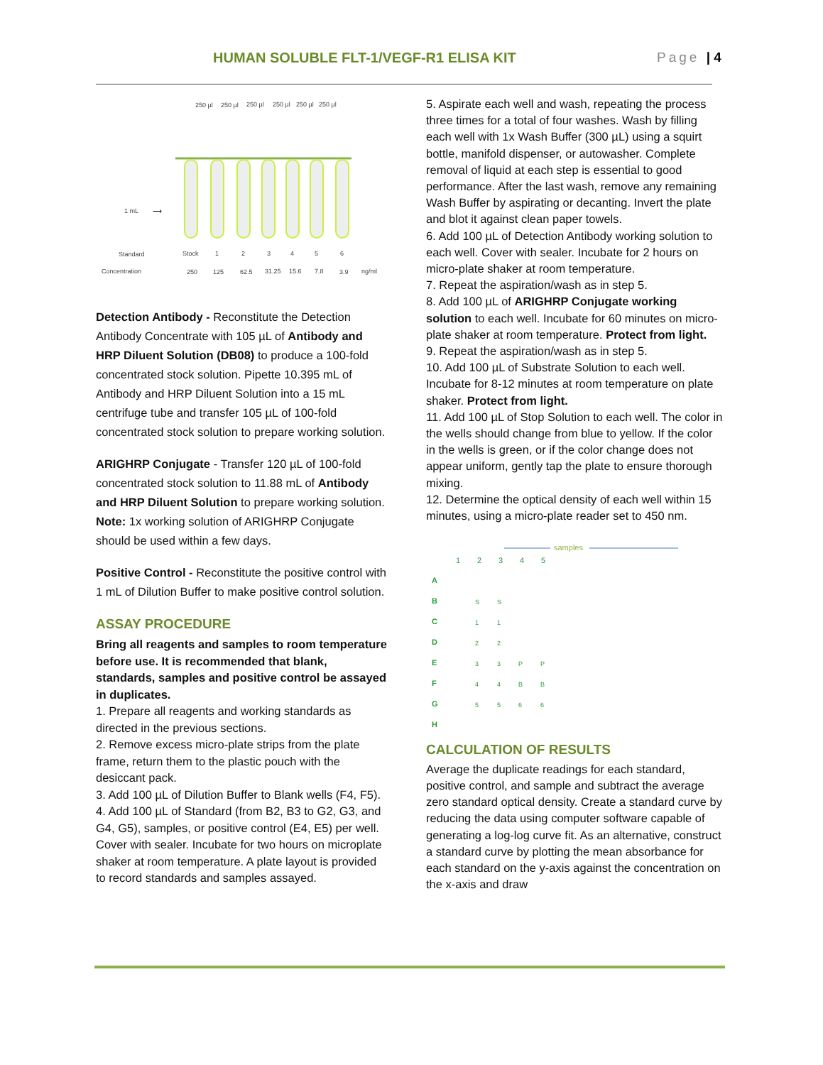HUMAN SOLUBLE FLT-1/VEGF-R1 ELISA KIT Page | 4
250 µl
250 µl
250 µl
250 µl
250 µl
250 µl
1 mL
⟶
Standard
Stock
1
2
3
4
5
6
Concentration
250
125
62.5
31.25
15.6
7.8
3.9
ng/ml
Detection Antibody - Reconstitute the Detection Antibody Concentrate with 105 µL of Antibody and HRP Diluent Solution (DB08) to produce a 100-fold concentrated stock solution. Pipette 10.395 mL of Antibody and HRP Diluent Solution into a 15 mL centrifuge tube and transfer 105 µL of 100-fold concentrated stock solution to prepare working solution.
ARIGHRP Conjugate - Transfer 120 µL of 100-fold concentrated stock solution to 11.88 mL of Antibody and HRP Diluent Solution to prepare working solution. Note: 1x working solution of ARIGHRP Conjugate should be used within a few days.
Positive Control - Reconstitute the positive control with 1 mL of Dilution Buffer to make positive control solution.
ASSAY PROCEDURE
Bring all reagents and samples to room temperature before use. It is recommended that blank, standards, samples and positive control be assayed in duplicates.
1. Prepare all reagents and working standards as directed in the previous sections.
2. Remove excess micro-plate strips from the plate frame, return them to the plastic pouch with the desiccant pack.
3. Add 100 µL of Dilution Buffer to Blank wells (F4, F5).
4. Add 100 µL of Standard (from B2, B3 to G2, G3, and G4, G5), samples, or positive control (E4, E5) per well. Cover with sealer. Incubate for two hours on microplate shaker at room temperature. A plate layout is provided to record standards and samples assayed.
5. Aspirate each well and wash, repeating the process three times for a total of four washes. Wash by filling each well with 1x Wash Buffer (300 µL) using a squirt bottle, manifold dispenser, or autowasher. Complete removal of liquid at each step is essential to good performance. After the last wash, remove any remaining Wash Buffer by aspirating or decanting. Invert the plate and blot it against clean paper towels.
6. Add 100 µL of Detection Antibody working solution to each well. Cover with sealer. Incubate for 2 hours on micro-plate shaker at room temperature.
7. Repeat the aspiration/wash as in step 5.
8. Add 100 µL of ARIGHRP Conjugate working solution to each well. Incubate for 60 minutes on micro-plate shaker at room temperature. Protect from light.
9. Repeat the aspiration/wash as in step 5.
10. Add 100 µL of Substrate Solution to each well. Incubate for 8-12 minutes at room temperature on plate shaker. Protect from light.
11. Add 100 µL of Stop Solution to each well. The color in the wells should change from blue to yellow. If the color in the wells is green, or if the color change does not appear uniform, gently tap the plate to ensure thorough mixing.
12. Determine the optical density of each well within 15 minutes, using a micro-plate reader set to 450 nm.
samples
1
2
3
4
5
A
B
C
D
E
F
G
H
S
S
1
1
2
2
3
3
P
P
4
4
B
B
5
5
6
6
CALCULATION OF RESULTS
Average the duplicate readings for each standard, positive control, and sample and subtract the average zero standard optical density. Create a standard curve by reducing the data using computer software capable of generating a log-log curve fit. As an alternative, construct a standard curve by plotting the mean absorbance for each standard on the y-axis against the concentration on the x-axis and draw